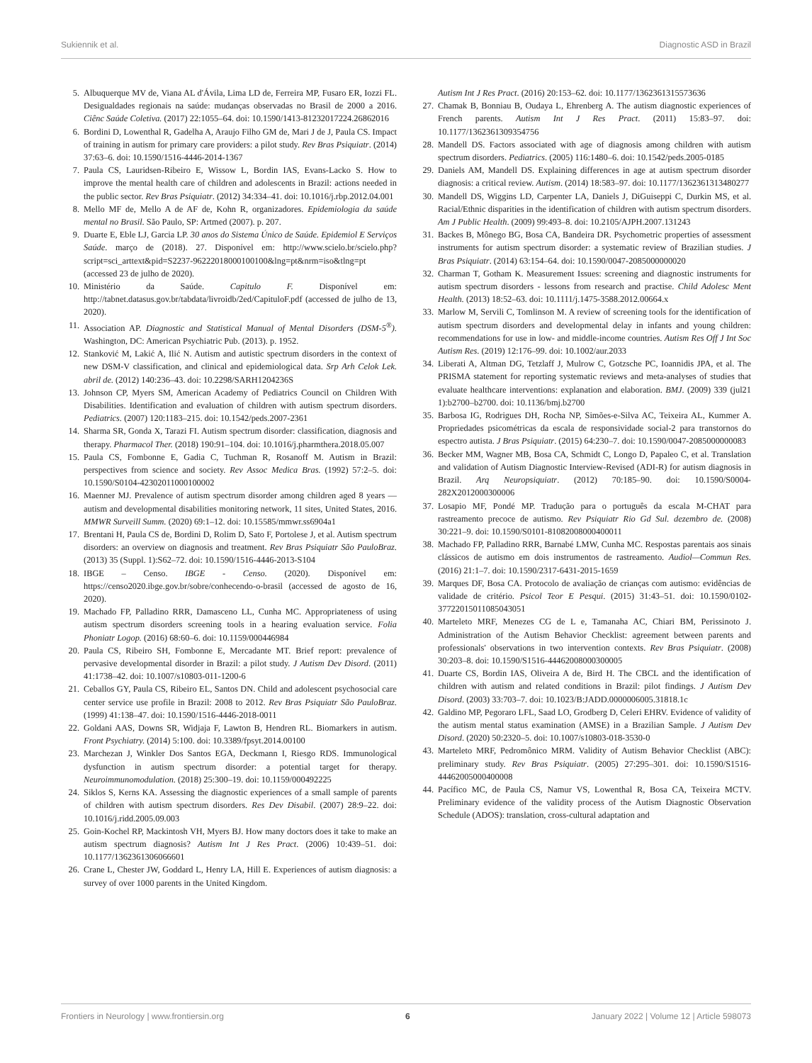Sukiennik et al. Diagnostic ASD in Brazil
5. Albuquerque MV de, Viana AL d'Ávila, Lima LD de, Ferreira MP, Fusaro ER, Iozzi FL. Desigualdades regionais na saúde: mudanças observadas no Brasil de 2000 a 2016. Ciênc Saúde Coletiva. (2017) 22:1055–64. doi: 10.1590/1413-81232017224.26862016
6. Bordini D, Lowenthal R, Gadelha A, Araujo Filho GM de, Mari J de J, Paula CS. Impact of training in autism for primary care providers: a pilot study. Rev Bras Psiquiatr. (2014) 37:63–6. doi: 10.1590/1516-4446-2014-1367
7. Paula CS, Lauridsen-Ribeiro E, Wissow L, Bordin IAS, Evans-Lacko S. How to improve the mental health care of children and adolescents in Brazil: actions needed in the public sector. Rev Bras Psiquiatr. (2012) 34:334–41. doi: 10.1016/j.rbp.2012.04.001
8. Mello MF de, Mello A de AF de, Kohn R, organizadores. Epidemiologia da saúde mental no Brasil. São Paulo, SP: Artmed (2007). p. 207.
9. Duarte E, Eble LJ, Garcia LP. 30 anos do Sistema Único de Saúde. Epidemiol E Serviços Saúde. março de (2018). 27. Disponível em: http://www.scielo.br/scielo.php?script=sci_arttext&pid=S2237-96222018000100100&lng=pt&nrm=iso&tlng=pt (accessed 23 de julho de 2020).
10. Ministério da Saúde. Capitulo F. Disponível em: http://tabnet.datasus.gov.br/tabdata/livroidb/2ed/CapituloF.pdf (accessed de julho de 13, 2020).
11. Association AP. Diagnostic and Statistical Manual of Mental Disorders (DSM-5<sup>®</sup>). Washington, DC: American Psychiatric Pub. (2013). p. 1952.
12. Stanković M, Lakić A, Ilić N. Autism and autistic spectrum disorders in the context of new DSM-V classification, and clinical and epidemiological data. Srp Arh Celok Lek. abril de. (2012) 140:236–43. doi: 10.2298/SARH1204236S
13. Johnson CP, Myers SM, American Academy of Pediatrics Council on Children With Disabilities. Identification and evaluation of children with autism spectrum disorders. Pediatrics. (2007) 120:1183–215. doi: 10.1542/peds.2007-2361
14. Sharma SR, Gonda X, Tarazi FI. Autism spectrum disorder: classification, diagnosis and therapy. Pharmacol Ther. (2018) 190:91–104. doi: 10.1016/j.pharmthera.2018.05.007
15. Paula CS, Fombonne E, Gadia C, Tuchman R, Rosanoff M. Autism in Brazil: perspectives from science and society. Rev Assoc Medica Bras. (1992) 57:2–5. doi: 10.1590/S0104-42302011000100002
16. Maenner MJ. Prevalence of autism spectrum disorder among children aged 8 years — autism and developmental disabilities monitoring network, 11 sites, United States, 2016. MMWR Surveill Summ. (2020) 69:1–12. doi: 10.15585/mmwr.ss6904a1
17. Brentani H, Paula CS de, Bordini D, Rolim D, Sato F, Portolese J, et al. Autism spectrum disorders: an overview on diagnosis and treatment. Rev Bras Psiquiatr São PauloBraz. (2013) 35 (Suppl. 1):S62–72. doi: 10.1590/1516-4446-2013-S104
18. IBGE – Censo. IBGE - Censo. (2020). Disponível em: https://censo2020.ibge.gov.br/sobre/conhecendo-o-brasil (accessed de agosto de 16, 2020).
19. Machado FP, Palladino RRR, Damasceno LL, Cunha MC. Appropriateness of using autism spectrum disorders screening tools in a hearing evaluation service. Folia Phoniatr Logop. (2016) 68:60–6. doi: 10.1159/000446984
20. Paula CS, Ribeiro SH, Fombonne E, Mercadante MT. Brief report: prevalence of pervasive developmental disorder in Brazil: a pilot study. J Autism Dev Disord. (2011) 41:1738–42. doi: 10.1007/s10803-011-1200-6
21. Ceballos GY, Paula CS, Ribeiro EL, Santos DN. Child and adolescent psychosocial care center service use profile in Brazil: 2008 to 2012. Rev Bras Psiquiatr São PauloBraz. (1999) 41:138–47. doi: 10.1590/1516-4446-2018-0011
22. Goldani AAS, Downs SR, Widjaja F, Lawton B, Hendren RL. Biomarkers in autism. Front Psychiatry. (2014) 5:100. doi: 10.3389/fpsyt.2014.00100
23. Marchezan J, Winkler Dos Santos EGA, Deckmann I, Riesgo RDS. Immunological dysfunction in autism spectrum disorder: a potential target for therapy. Neuroimmunomodulation. (2018) 25:300–19. doi: 10.1159/000492225
24. Siklos S, Kerns KA. Assessing the diagnostic experiences of a small sample of parents of children with autism spectrum disorders. Res Dev Disabil. (2007) 28:9–22. doi: 10.1016/j.ridd.2005.09.003
25. Goin-Kochel RP, Mackintosh VH, Myers BJ. How many doctors does it take to make an autism spectrum diagnosis? Autism Int J Res Pract. (2006) 10:439–51. doi: 10.1177/1362361306066601
26. Crane L, Chester JW, Goddard L, Henry LA, Hill E. Experiences of autism diagnosis: a survey of over 1000 parents in the United Kingdom.
Autism Int J Res Pract. (2016) 20:153–62. doi: 10.1177/1362361315573636
27. Chamak B, Bonniau B, Oudaya L, Ehrenberg A. The autism diagnostic experiences of French parents. Autism Int J Res Pract. (2011) 15:83–97. doi: 10.1177/1362361309354756
28. Mandell DS. Factors associated with age of diagnosis among children with autism spectrum disorders. Pediatrics. (2005) 116:1480–6. doi: 10.1542/peds.2005-0185
29. Daniels AM, Mandell DS. Explaining differences in age at autism spectrum disorder diagnosis: a critical review. Autism. (2014) 18:583–97. doi: 10.1177/1362361313480277
30. Mandell DS, Wiggins LD, Carpenter LA, Daniels J, DiGuiseppi C, Durkin MS, et al. Racial/Ethnic disparities in the identification of children with autism spectrum disorders. Am J Public Health. (2009) 99:493–8. doi: 10.2105/AJPH.2007.131243
31. Backes B, Mônego BG, Bosa CA, Bandeira DR. Psychometric properties of assessment instruments for autism spectrum disorder: a systematic review of Brazilian studies. J Bras Psiquiatr. (2014) 63:154–64. doi: 10.1590/0047-2085000000020
32. Charman T, Gotham K. Measurement Issues: screening and diagnostic instruments for autism spectrum disorders - lessons from research and practise. Child Adolesc Ment Health. (2013) 18:52–63. doi: 10.1111/j.1475-3588.2012.00664.x
33. Marlow M, Servili C, Tomlinson M. A review of screening tools for the identification of autism spectrum disorders and developmental delay in infants and young children: recommendations for use in low- and middle-income countries. Autism Res Off J Int Soc Autism Res. (2019) 12:176–99. doi: 10.1002/aur.2033
34. Liberati A, Altman DG, Tetzlaff J, Mulrow C, Gotzsche PC, Ioannidis JPA, et al. The PRISMA statement for reporting systematic reviews and meta-analyses of studies that evaluate healthcare interventions: explanation and elaboration. BMJ. (2009) 339 (jul21 1):b2700–b2700. doi: 10.1136/bmj.b2700
35. Barbosa IG, Rodrigues DH, Rocha NP, Simões-e-Silva AC, Teixeira AL, Kummer A. Propriedades psicométricas da escala de responsividade social-2 para transtornos do espectro autista. J Bras Psiquiatr. (2015) 64:230–7. doi: 10.1590/0047-2085000000083
36. Becker MM, Wagner MB, Bosa CA, Schmidt C, Longo D, Papaleo C, et al. Translation and validation of Autism Diagnostic Interview-Revised (ADI-R) for autism diagnosis in Brazil. Arq Neuropsiquiatr. (2012) 70:185–90. doi: 10.1590/S0004-282X2012000300006
37. Losapio MF, Pondé MP. Tradução para o português da escala M-CHAT para rastreamento precoce de autismo. Rev Psiquiatr Rio Gd Sul. dezembro de. (2008) 30:221–9. doi: 10.1590/S0101-81082008000400011
38. Machado FP, Palladino RRR, Barnabé LMW, Cunha MC. Respostas parentais aos sinais clássicos de autismo em dois instrumentos de rastreamento. Audiol—Commun Res. (2016) 21:1–7. doi: 10.1590/2317-6431-2015-1659
39. Marques DF, Bosa CA. Protocolo de avaliação de crianças com autismo: evidências de validade de critério. Psicol Teor E Pesqui. (2015) 31:43–51. doi: 10.1590/0102-37722015011085043051
40. Marteleto MRF, Menezes CG de L e, Tamanaha AC, Chiari BM, Perissinoto J. Administration of the Autism Behavior Checklist: agreement between parents and professionals' observations in two intervention contexts. Rev Bras Psiquiatr. (2008) 30:203–8. doi: 10.1590/S1516-44462008000300005
41. Duarte CS, Bordin IAS, Oliveira A de, Bird H. The CBCL and the identification of children with autism and related conditions in Brazil: pilot findings. J Autism Dev Disord. (2003) 33:703–7. doi: 10.1023/B:JADD.0000006005.31818.1c
42. Galdino MP, Pegoraro LFL, Saad LO, Grodberg D, Celeri EHRV. Evidence of validity of the autism mental status examination (AMSE) in a Brazilian Sample. J Autism Dev Disord. (2020) 50:2320–5. doi: 10.1007/s10803-018-3530-0
43. Marteleto MRF, Pedromônico MRM. Validity of Autism Behavior Checklist (ABC): preliminary study. Rev Bras Psiquiatr. (2005) 27:295–301. doi: 10.1590/S1516-44462005000400008
44. Pacífico MC, de Paula CS, Namur VS, Lowenthal R, Bosa CA, Teixeira MCTV. Preliminary evidence of the validity process of the Autism Diagnostic Observation Schedule (ADOS): translation, cross-cultural adaptation and
Frontiers in Neurology | www.frontiersin.org 6 January 2022 | Volume 12 | Article 598073